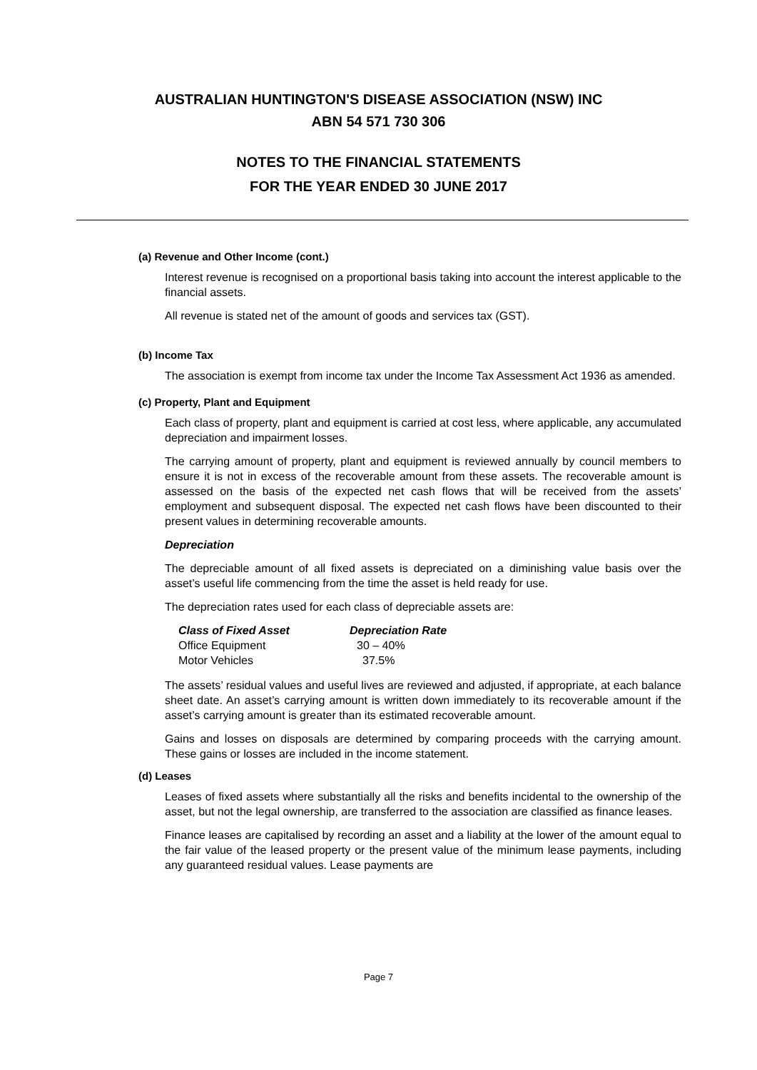AUSTRALIAN HUNTINGTON'S DISEASE ASSOCIATION (NSW) INC
ABN 54 571 730 306
NOTES TO THE FINANCIAL STATEMENTS
FOR THE YEAR ENDED 30 JUNE 2017
(a) Revenue and Other Income (cont.)
Interest revenue is recognised on a proportional basis taking into account the interest applicable to the financial assets.
All revenue is stated net of the amount of goods and services tax (GST).
(b) Income Tax
The association is exempt from income tax under the Income Tax Assessment Act 1936 as amended.
(c) Property, Plant and Equipment
Each class of property, plant and equipment is carried at cost less, where applicable, any accumulated depreciation and impairment losses.
The carrying amount of property, plant and equipment is reviewed annually by council members to ensure it is not in excess of the recoverable amount from these assets. The recoverable amount is assessed on the basis of the expected net cash flows that will be received from the assets’ employment and subsequent disposal. The expected net cash flows have been discounted to their present values in determining recoverable amounts.
Depreciation
The depreciable amount of all fixed assets is depreciated on a diminishing value basis over the asset’s useful life commencing from the time the asset is held ready for use.
The depreciation rates used for each class of depreciable assets are:
| Class of Fixed Asset | Depreciation Rate |
| --- | --- |
| Office Equipment | 30 – 40% |
| Motor Vehicles | 37.5% |
The assets’ residual values and useful lives are reviewed and adjusted, if appropriate, at each balance sheet date. An asset’s carrying amount is written down immediately to its recoverable amount if the asset’s carrying amount is greater than its estimated recoverable amount.
Gains and losses on disposals are determined by comparing proceeds with the carrying amount. These gains or losses are included in the income statement.
(d) Leases
Leases of fixed assets where substantially all the risks and benefits incidental to the ownership of the asset, but not the legal ownership, are transferred to the association are classified as finance leases.
Finance leases are capitalised by recording an asset and a liability at the lower of the amount equal to the fair value of the leased property or the present value of the minimum lease payments, including any guaranteed residual values. Lease payments are
Page 7